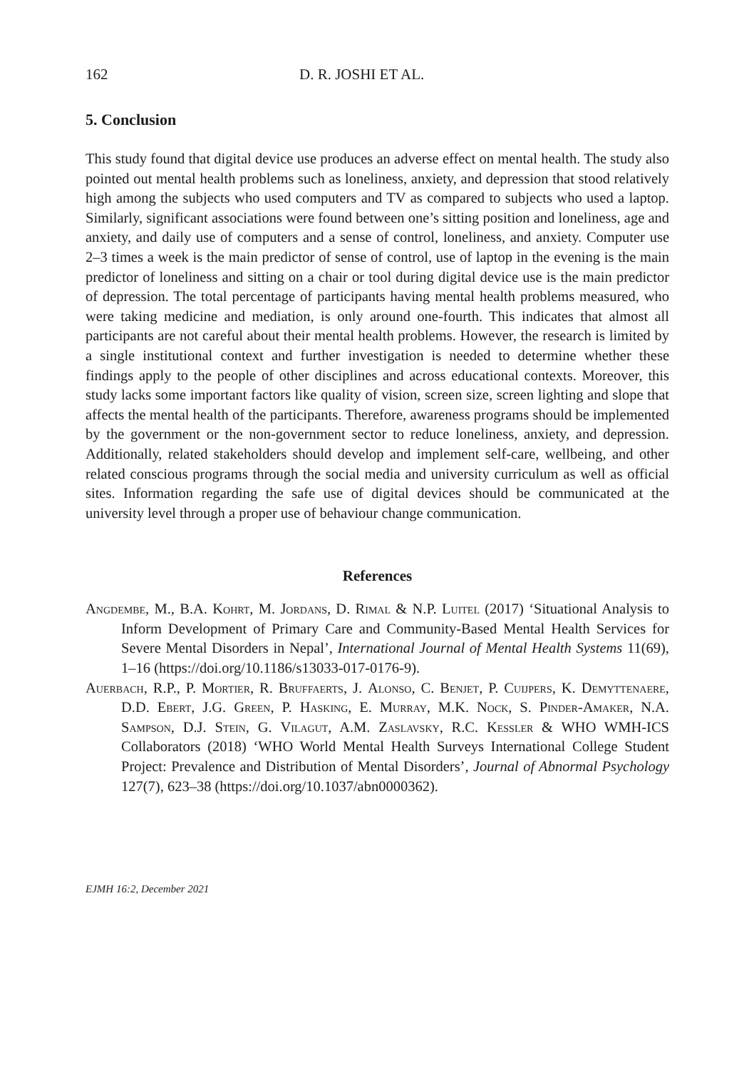162 D. R. JOSHI ET AL.
5. Conclusion
This study found that digital device use produces an adverse effect on mental health. The study also pointed out mental health problems such as loneliness, anxiety, and depression that stood relatively high among the subjects who used computers and TV as compared to subjects who used a laptop. Similarly, significant associations were found between one’s sitting position and loneliness, age and anxiety, and daily use of computers and a sense of control, loneliness, and anxiety. Computer use 2–3 times a week is the main predictor of sense of control, use of laptop in the evening is the main predictor of loneliness and sitting on a chair or tool during digital device use is the main predictor of depression. The total percentage of participants having mental health problems measured, who were taking medicine and mediation, is only around one-fourth. This indicates that almost all participants are not careful about their mental health problems. However, the research is limited by a single institutional context and further investigation is needed to determine whether these findings apply to the people of other disciplines and across educational contexts. Moreover, this study lacks some important factors like quality of vision, screen size, screen lighting and slope that affects the mental health of the participants. Therefore, awareness programs should be implemented by the government or the non-government sector to reduce loneliness, anxiety, and depression. Additionally, related stakeholders should develop and implement self-care, wellbeing, and other related conscious programs through the social media and university curriculum as well as official sites. Information regarding the safe use of digital devices should be communicated at the university level through a proper use of behaviour change communication.
References
Angdembe, M., B.A. Kohrt, M. Jordans, D. Rimal & N.P. Luitel (2017) ‘Situational Analysis to Inform Development of Primary Care and Community-Based Mental Health Services for Severe Mental Disorders in Nepal’, International Journal of Mental Health Systems 11(69), 1–16 (https://doi.org/10.1186/s13033-017-0176-9).
Auerbach, R.P., P. Mortier, R. Bruffaerts, J. Alonso, C. Benjet, P. Cuijpers, K. Demyttenaere, D.D. Ebert, J.G. Green, P. Hasking, E. Murray, M.K. Nock, S. Pinder-Amaker, N.A. Sampson, D.J. Stein, G. Vilagut, A.M. Zaslavsky, R.C. Kessler & WHO WMH-ICS Collaborators (2018) ‘WHO World Mental Health Surveys International College Student Project: Prevalence and Distribution of Mental Disorders’, Journal of Abnormal Psychology 127(7), 623–38 (https://doi.org/10.1037/abn0000362).
EJMH 16:2, December 2021